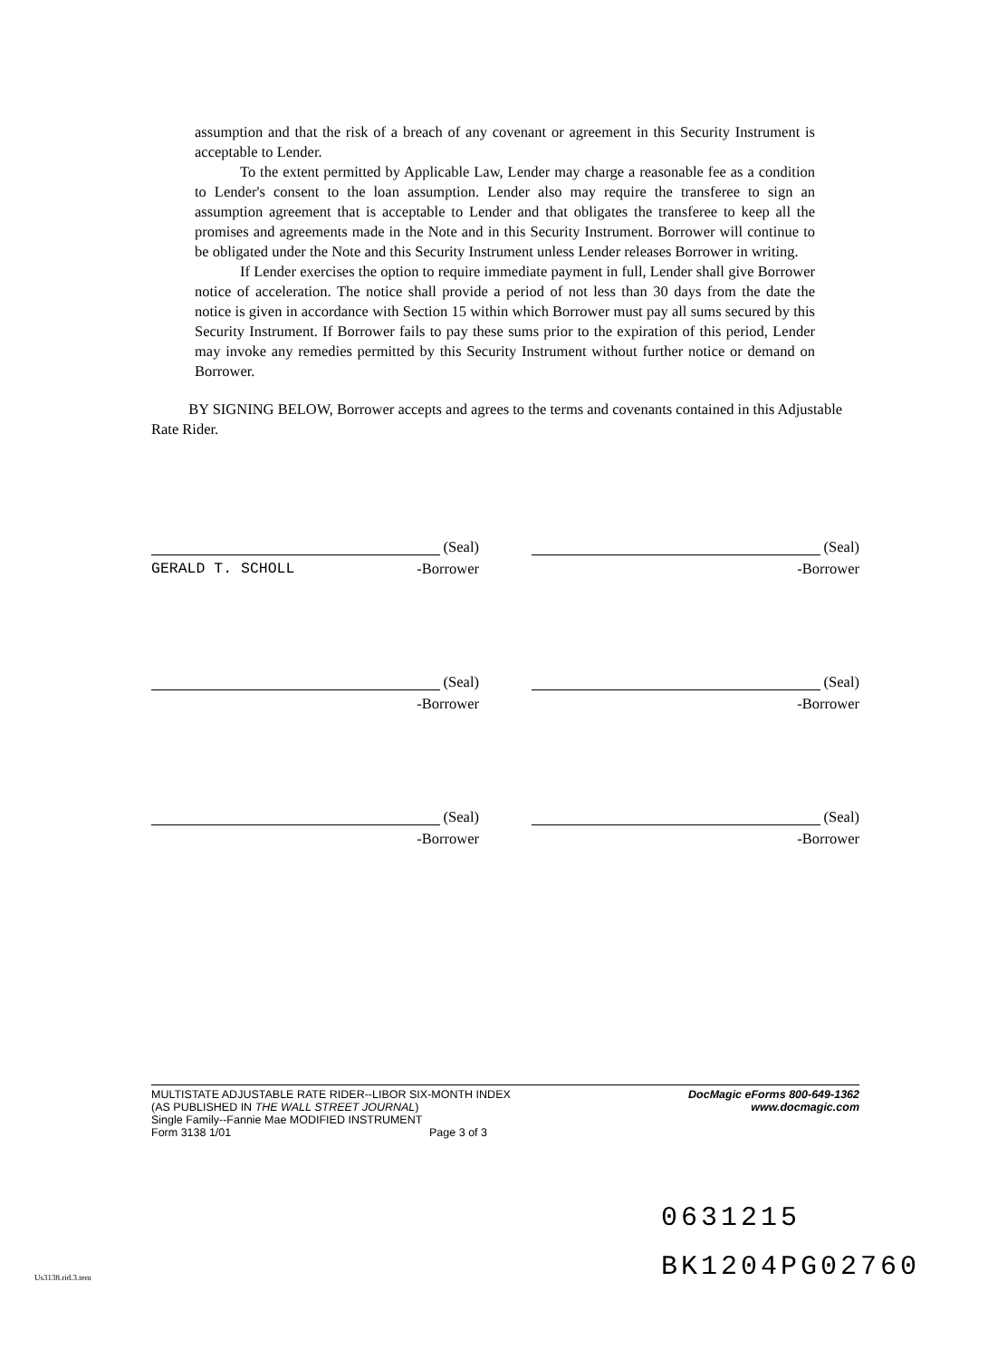assumption and that the risk of a breach of any covenant or agreement in this Security Instrument is acceptable to Lender.
To the extent permitted by Applicable Law, Lender may charge a reasonable fee as a condition to Lender's consent to the loan assumption. Lender also may require the transferee to sign an assumption agreement that is acceptable to Lender and that obligates the transferee to keep all the promises and agreements made in the Note and in this Security Instrument. Borrower will continue to be obligated under the Note and this Security Instrument unless Lender releases Borrower in writing.
If Lender exercises the option to require immediate payment in full, Lender shall give Borrower notice of acceleration. The notice shall provide a period of not less than 30 days from the date the notice is given in accordance with Section 15 within which Borrower must pay all sums secured by this Security Instrument. If Borrower fails to pay these sums prior to the expiration of this period, Lender may invoke any remedies permitted by this Security Instrument without further notice or demand on Borrower.
BY SIGNING BELOW, Borrower accepts and agrees to the terms and covenants contained in this Adjustable Rate Rider.
(Seal)
GERALD T. SCHOLL -Borrower
(Seal)
-Borrower
(Seal)
-Borrower
(Seal)
-Borrower
(Seal)
-Borrower
(Seal)
-Borrower
MULTISTATE ADJUSTABLE RATE RIDER--LIBOR SIX-MONTH INDEX
(AS PUBLISHED IN THE WALL STREET JOURNAL)
Single Family--Fannie Mae MODIFIED INSTRUMENT
Form 3138 1/01 Page 3 of 3
DocMagic eForms 800-649-1362
www.docmagic.com
0631215
BK1204PG02760
Us3138.rid.3.tem